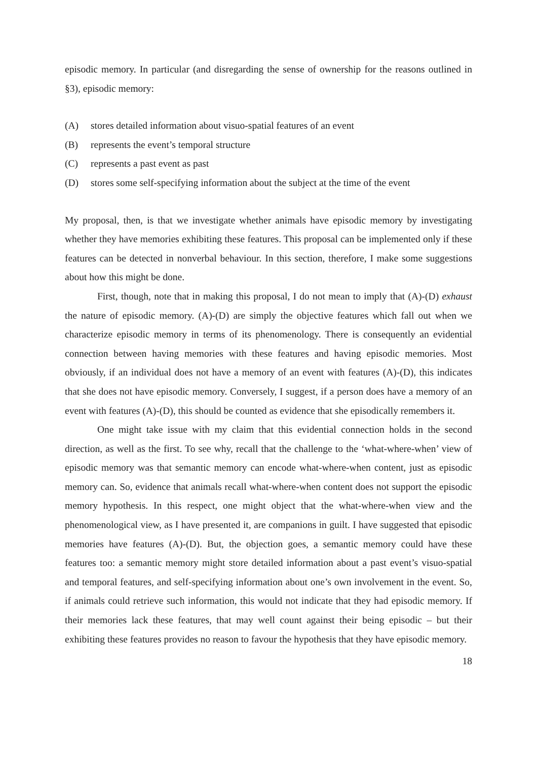episodic memory. In particular (and disregarding the sense of ownership for the reasons outlined in §3), episodic memory:
(A) stores detailed information about visuo-spatial features of an event
(B) represents the event’s temporal structure
(C) represents a past event as past
(D) stores some self-specifying information about the subject at the time of the event
My proposal, then, is that we investigate whether animals have episodic memory by investigating whether they have memories exhibiting these features. This proposal can be implemented only if these features can be detected in nonverbal behaviour. In this section, therefore, I make some suggestions about how this might be done.
First, though, note that in making this proposal, I do not mean to imply that (A)-(D) exhaust the nature of episodic memory. (A)-(D) are simply the objective features which fall out when we characterize episodic memory in terms of its phenomenology. There is consequently an evidential connection between having memories with these features and having episodic memories. Most obviously, if an individual does not have a memory of an event with features (A)-(D), this indicates that she does not have episodic memory. Conversely, I suggest, if a person does have a memory of an event with features (A)-(D), this should be counted as evidence that she episodically remembers it.
One might take issue with my claim that this evidential connection holds in the second direction, as well as the first. To see why, recall that the challenge to the ‘what-where-when’ view of episodic memory was that semantic memory can encode what-where-when content, just as episodic memory can. So, evidence that animals recall what-where-when content does not support the episodic memory hypothesis. In this respect, one might object that the what-where-when view and the phenomenological view, as I have presented it, are companions in guilt. I have suggested that episodic memories have features (A)-(D). But, the objection goes, a semantic memory could have these features too: a semantic memory might store detailed information about a past event’s visuo-spatial and temporal features, and self-specifying information about one’s own involvement in the event. So, if animals could retrieve such information, this would not indicate that they had episodic memory. If their memories lack these features, that may well count against their being episodic – but their exhibiting these features provides no reason to favour the hypothesis that they have episodic memory.
18